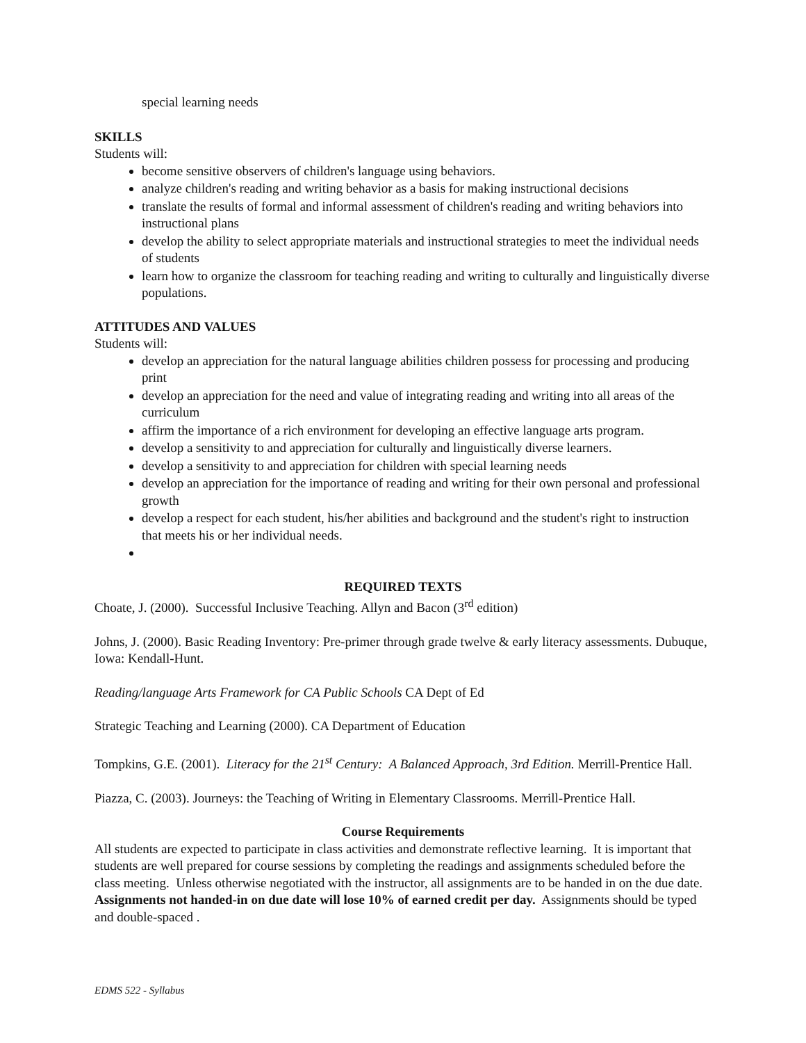special learning needs
SKILLS
Students will:
become sensitive observers of children's language using behaviors.
analyze children's reading and writing behavior as a basis for making instructional decisions
translate the results of formal and informal assessment of children's reading and writing behaviors into instructional plans
develop the ability to select appropriate materials and instructional strategies to meet the individual needs of students
learn how to organize the classroom for teaching reading and writing to culturally and linguistically diverse populations.
ATTITUDES AND VALUES
Students will:
develop an appreciation for the natural language abilities children possess for processing and producing print
develop an appreciation for the need and value of integrating reading and writing into all areas of the curriculum
affirm the importance of a rich environment for developing an effective language arts program.
develop a sensitivity to and appreciation for culturally and linguistically diverse learners.
develop a sensitivity to and appreciation for children with special learning needs
develop an appreciation for the importance of reading and writing for their own personal and professional growth
develop a respect for each student, his/her abilities and background and the student's right to instruction that meets his or her individual needs.
REQUIRED TEXTS
Choate, J. (2000). Successful Inclusive Teaching. Allyn and Bacon (3<sup>rd</sup> edition)
Johns, J. (2000). Basic Reading Inventory: Pre-primer through grade twelve & early literacy assessments. Dubuque, Iowa: Kendall-Hunt.
Reading/language Arts Framework for CA Public Schools CA Dept of Ed
Strategic Teaching and Learning (2000). CA Department of Education
Tompkins, G.E. (2001). Literacy for the 21<sup>st</sup> Century: A Balanced Approach, 3rd Edition. Merrill-Prentice Hall.
Piazza, C. (2003). Journeys: the Teaching of Writing in Elementary Classrooms. Merrill-Prentice Hall.
Course Requirements
All students are expected to participate in class activities and demonstrate reflective learning. It is important that students are well prepared for course sessions by completing the readings and assignments scheduled before the class meeting. Unless otherwise negotiated with the instructor, all assignments are to be handed in on the due date. Assignments not handed-in on due date will lose 10% of earned credit per day. Assignments should be typed and double-spaced .
EDMS 522 - Syllabus